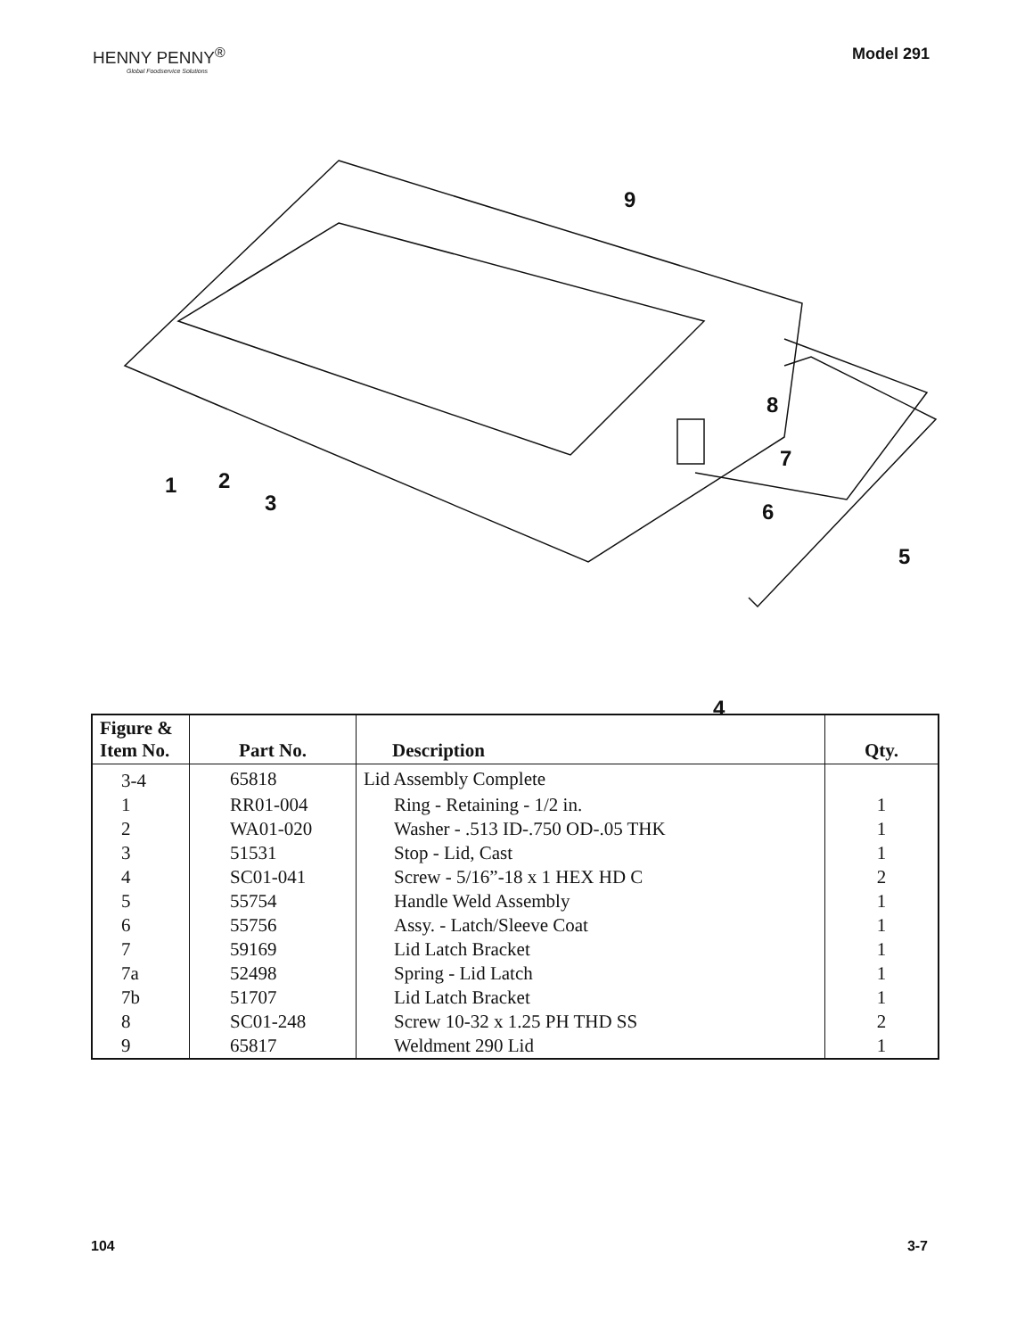HENNY PENNY<sup>®</sup>
Global Foodservice Solutions
Model 291
1 2
3
4
5
6
7
8
9
| Figure & Item No. | Part No. | Description | Qty. |
| --- | --- | --- | --- |
| 3-4 | 65818 | Lid Assembly Complete | |
| 1 | RR01-004 | Ring - Retaining - 1/2 in. | 1 |
| 2 | WA01-020 | Washer - .513 ID-.750 OD-.05 THK | 1 |
| 3 | 51531 | Stop - Lid, Cast | 1 |
| 4 | SC01-041 | Screw - 5/16”-18 x 1 HEX HD C | 2 |
| 5 | 55754 | Handle Weld Assembly | 1 |
| 6 | 55756 | Assy. - Latch/Sleeve Coat | 1 |
| 7 | 59169 | Lid Latch Bracket | 1 |
| 7a | 52498 | Spring - Lid Latch | 1 |
| 7b | 51707 | Lid Latch Bracket | 1 |
| 8 | SC01-248 | Screw 10-32 x 1.25 PH THD SS | 2 |
| 9 | 65817 | Weldment 290 Lid | 1 |
104 3-7